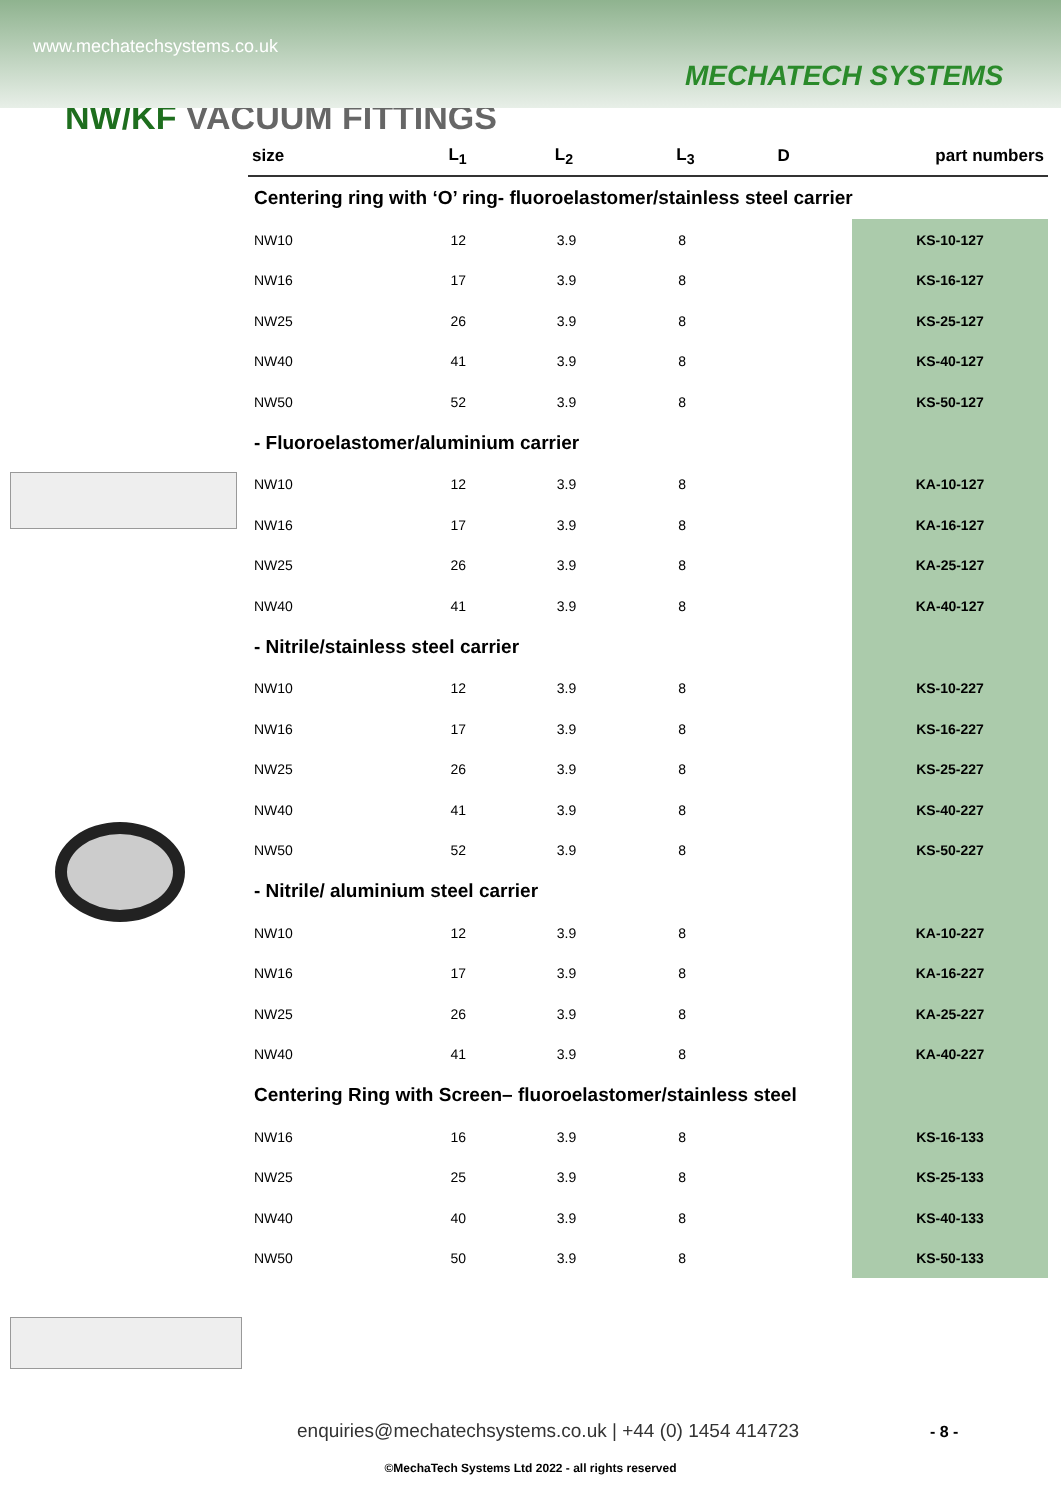www.mechatechsystems.co.uk
MECHATECH SYSTEMS
NW/KF VACUUM FITTINGS
| size | L<sub>1</sub> | L<sub>2</sub> | L<sub>3</sub> | D | part numbers |
| --- | --- | --- | --- | --- | --- |
| Centering ring with ‘O’ ring- fluoroelastomer/stainless steel carrier | | | | | |
| NW10 | 12 | 3.9 | 8 | | KS-10-127 |
| NW16 | 17 | 3.9 | 8 | | KS-16-127 |
| NW25 | 26 | 3.9 | 8 | | KS-25-127 |
| NW40 | 41 | 3.9 | 8 | | KS-40-127 |
| NW50 | 52 | 3.9 | 8 | | KS-50-127 |
| - Fluoroelastomer/aluminium carrier | | | | | |
| NW10 | 12 | 3.9 | 8 | | KA-10-127 |
| NW16 | 17 | 3.9 | 8 | | KA-16-127 |
| NW25 | 26 | 3.9 | 8 | | KA-25-127 |
| NW40 | 41 | 3.9 | 8 | | KA-40-127 |
| - Nitrile/stainless steel carrier | | | | | |
| NW10 | 12 | 3.9 | 8 | | KS-10-227 |
| NW16 | 17 | 3.9 | 8 | | KS-16-227 |
| NW25 | 26 | 3.9 | 8 | | KS-25-227 |
| NW40 | 41 | 3.9 | 8 | | KS-40-227 |
| NW50 | 52 | 3.9 | 8 | | KS-50-227 |
| - Nitrile/ aluminium steel carrier | | | | | |
| NW10 | 12 | 3.9 | 8 | | KA-10-227 |
| NW16 | 17 | 3.9 | 8 | | KA-16-227 |
| NW25 | 26 | 3.9 | 8 | | KA-25-227 |
| NW40 | 41 | 3.9 | 8 | | KA-40-227 |
| Centering Ring with Screen– fluoroelastomer/stainless steel | | | | | |
| NW16 | 16 | 3.9 | 8 | | KS-16-133 |
| NW25 | 25 | 3.9 | 8 | | KS-25-133 |
| NW40 | 40 | 3.9 | 8 | | KS-40-133 |
| NW50 | 50 | 3.9 | 8 | | KS-50-133 |
enquiries@mechatechsystems.co.uk | +44 (0) 1454 414723
- 8 -
©MechaTech Systems Ltd 2022 - all rights reserved